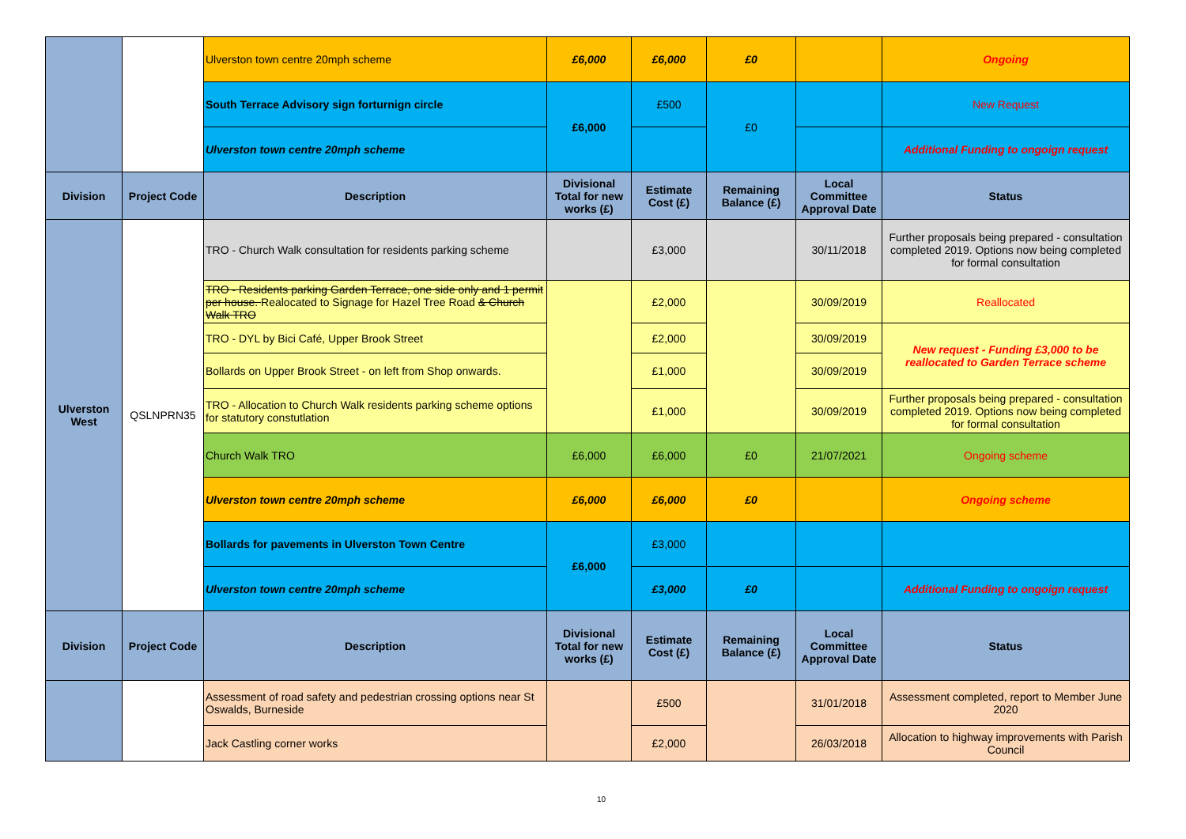| | | Ulverston town centre 20mph scheme | £6,000 | £6,000 | £0 | | Ongoing |
| | | South Terrace Advisory sign forturnign circle | £6,000 | £500 | £0 | | New Request |
| | | Ulverston town centre 20mph scheme | | | | | Additional Funding to ongoign request |
| Division | Project Code | Description | Divisional Total for new works (£) | Estimate Cost (£) | Remaining Balance (£) | Local Committee Approval Date | Status |
| Ulverston West | QSLNPRN35 | TRO - Church Walk consultation for residents parking scheme | | £3,000 | | 30/11/2018 | Further proposals being prepared - consultation completed 2019. Options now being completed for formal consultation |
| | | TRO - Residents parking Garden Terrace, one side only and 1 permit per house. Realocated to Signage for Hazel Tree Road & Church Walk TRO | | £2,000 | | 30/09/2019 | Reallocated |
| | | TRO - DYL by Bici Café, Upper Brook Street | | £2,000 | | 30/09/2019 | New request - Funding £3,000 to be reallocated to Garden Terrace scheme |
| | | Bollards on Upper Brook Street - on left from Shop onwards. | | £1,000 | | 30/09/2019 | |
| | | TRO - Allocation to Church Walk residents parking scheme options for statutory constutlation | | £1,000 | | 30/09/2019 | Further proposals being prepared - consultation completed 2019. Options now being completed for formal consultation |
| | | Church Walk TRO | £6,000 | £6,000 | £0 | 21/07/2021 | Ongoing scheme |
| | | Ulverston town centre 20mph scheme | £6,000 | £6,000 | £0 | | Ongoing scheme |
| | | Bollards for pavements in Ulverston Town Centre | £6,000 | £3,000 | | | |
| | | Ulverston town centre 20mph scheme | | £3,000 | £0 | | Additional Funding to ongoign request |
| Division | Project Code | Description | Divisional Total for new works (£) | Estimate Cost (£) | Remaining Balance (£) | Local Committee Approval Date | Status |
| | | Assessment of road safety and pedestrian crossing options near St Oswalds, Burneside | | £500 | | 31/01/2018 | Assessment completed, report to Member June 2020 |
| | | Jack Castling corner works | | £2,000 | | 26/03/2018 | Allocation to highway improvements with Parish Council |
10